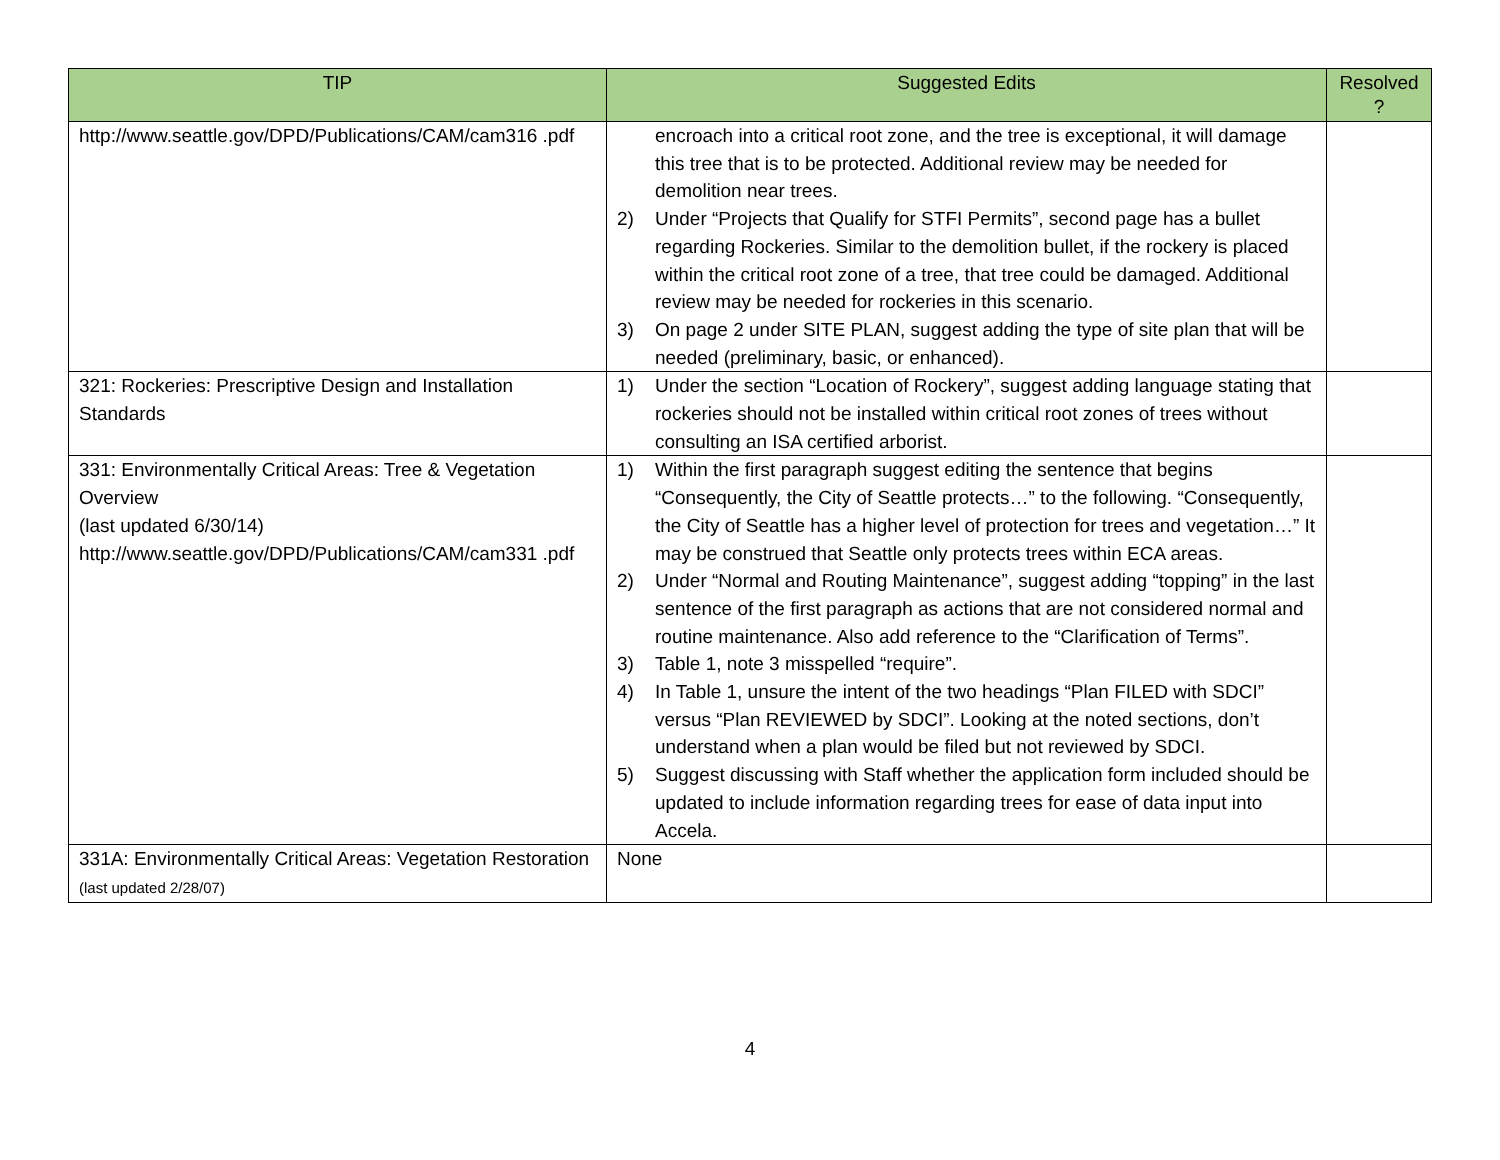| TIP | Suggested Edits | Resolved ? |
| --- | --- | --- |
| http://www.seattle.gov/DPD/Publications/CAM/cam316 .pdf | encroach into a critical root zone, and the tree is exceptional, it will damage this tree that is to be protected. Additional review may be needed for demolition near trees. 2) Under “Projects that Qualify for STFI Permits”, second page has a bullet regarding Rockeries. Similar to the demolition bullet, if the rockery is placed within the critical root zone of a tree, that tree could be damaged. Additional review may be needed for rockeries in this scenario. 3) On page 2 under SITE PLAN, suggest adding the type of site plan that will be needed (preliminary, basic, or enhanced). | |
| 321: Rockeries: Prescriptive Design and Installation Standards | 1) Under the section “Location of Rockery”, suggest adding language stating that rockeries should not be installed within critical root zones of trees without consulting an ISA certified arborist. | |
| 331: Environmentally Critical Areas: Tree & Vegetation Overview (last updated 6/30/14) http://www.seattle.gov/DPD/Publications/CAM/cam331 .pdf | 1) Within the first paragraph suggest editing the sentence that begins “Consequently, the City of Seattle protects…” to the following. “Consequently, the City of Seattle has a higher level of protection for trees and vegetation…” It may be construed that Seattle only protects trees within ECA areas. 2) Under “Normal and Routing Maintenance”, suggest adding “topping” in the last sentence of the first paragraph as actions that are not considered normal and routine maintenance. Also add reference to the “Clarification of Terms”. 3) Table 1, note 3 misspelled “require”. 4) In Table 1, unsure the intent of the two headings “Plan FILED with SDCI” versus “Plan REVIEWED by SDCI”. Looking at the noted sections, don’t understand when a plan would be filed but not reviewed by SDCI. 5) Suggest discussing with Staff whether the application form included should be updated to include information regarding trees for ease of data input into Accela. | |
| 331A: Environmentally Critical Areas: Vegetation Restoration (last updated 2/28/07) | None | |
4